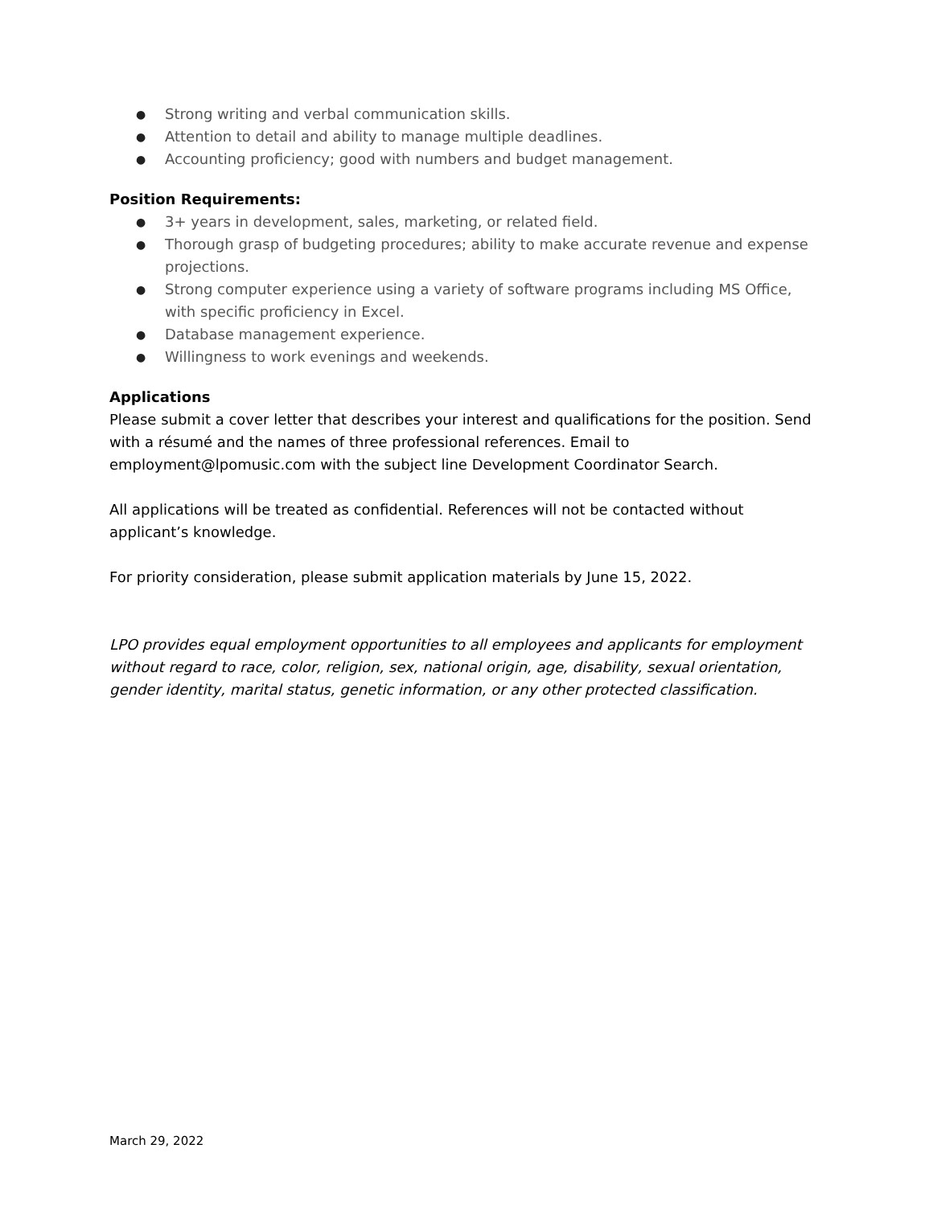● Strong writing and verbal communication skills.
● Attention to detail and ability to manage multiple deadlines.
● Accounting proficiency; good with numbers and budget management.
Position Requirements:
● 3+ years in development, sales, marketing, or related field.
● Thorough grasp of budgeting procedures; ability to make accurate revenue and expense projections.
● Strong computer experience using a variety of software programs including MS Office, with specific proficiency in Excel.
● Database management experience.
● Willingness to work evenings and weekends.
Applications
Please submit a cover letter that describes your interest and qualifications for the position. Send with a résumé and the names of three professional references. Email to employment@lpomusic.com with the subject line Development Coordinator Search.
All applications will be treated as confidential. References will not be contacted without applicant’s knowledge.
For priority consideration, please submit application materials by June 15, 2022.
LPO provides equal employment opportunities to all employees and applicants for employment without regard to race, color, religion, sex, national origin, age, disability, sexual orientation, gender identity, marital status, genetic information, or any other protected classification.
March 29, 2022